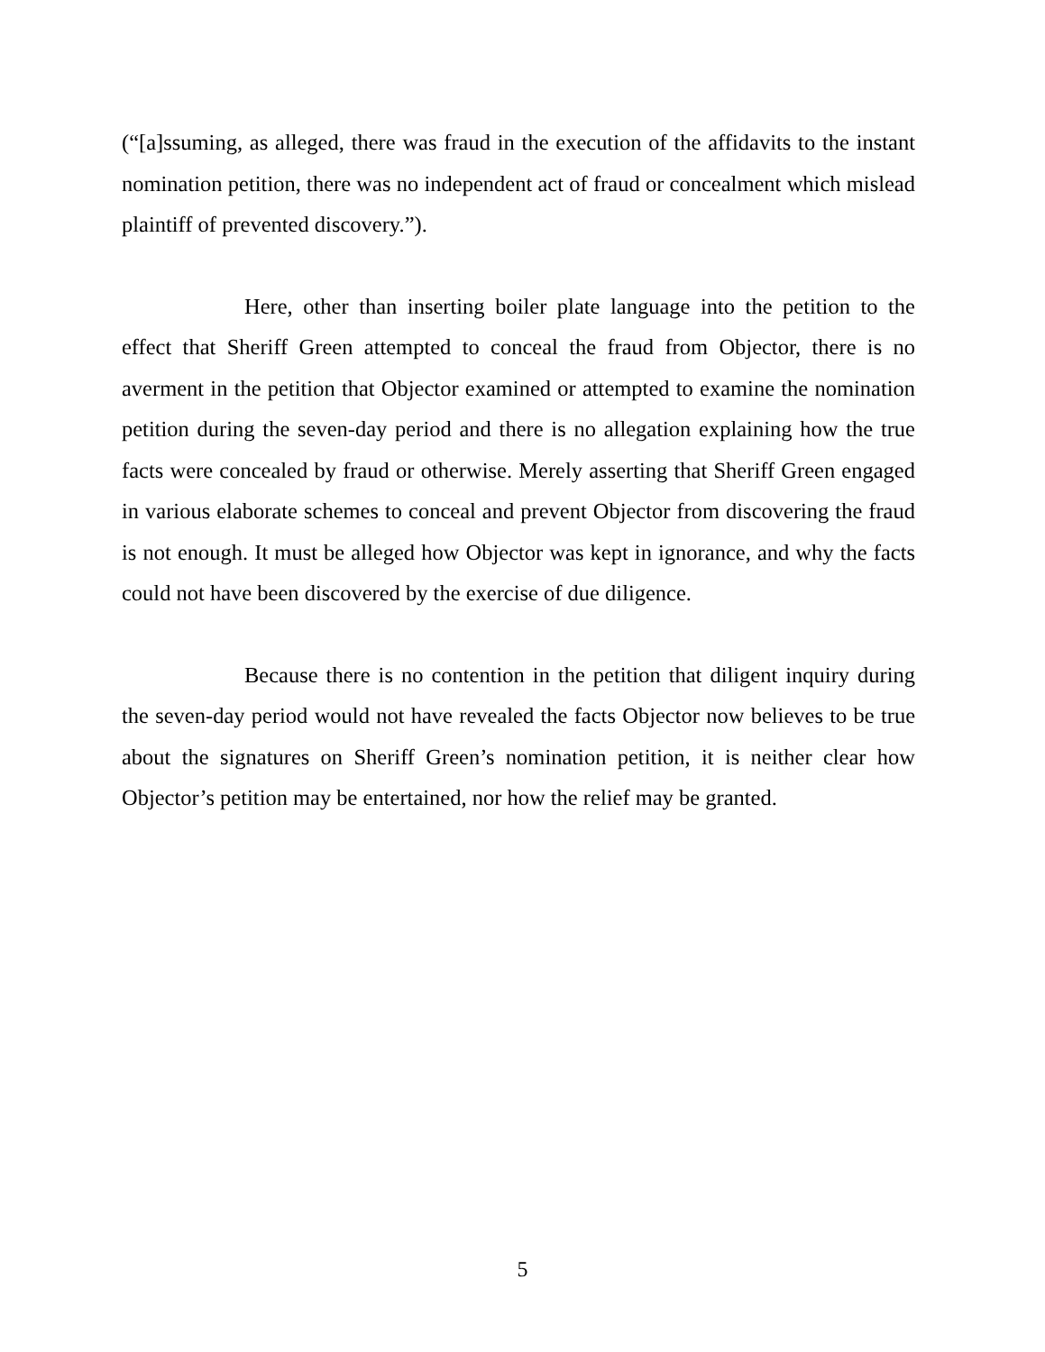(“[a]ssuming, as alleged, there was fraud in the execution of the affidavits to the instant nomination petition, there was no independent act of fraud or concealment which mislead plaintiff of prevented discovery.”).
Here, other than inserting boiler plate language into the petition to the effect that Sheriff Green attempted to conceal the fraud from Objector, there is no averment in the petition that Objector examined or attempted to examine the nomination petition during the seven-day period and there is no allegation explaining how the true facts were concealed by fraud or otherwise. Merely asserting that Sheriff Green engaged in various elaborate schemes to conceal and prevent Objector from discovering the fraud is not enough. It must be alleged how Objector was kept in ignorance, and why the facts could not have been discovered by the exercise of due diligence.
Because there is no contention in the petition that diligent inquiry during the seven-day period would not have revealed the facts Objector now believes to be true about the signatures on Sheriff Green’s nomination petition, it is neither clear how Objector’s petition may be entertained, nor how the relief may be granted.
5